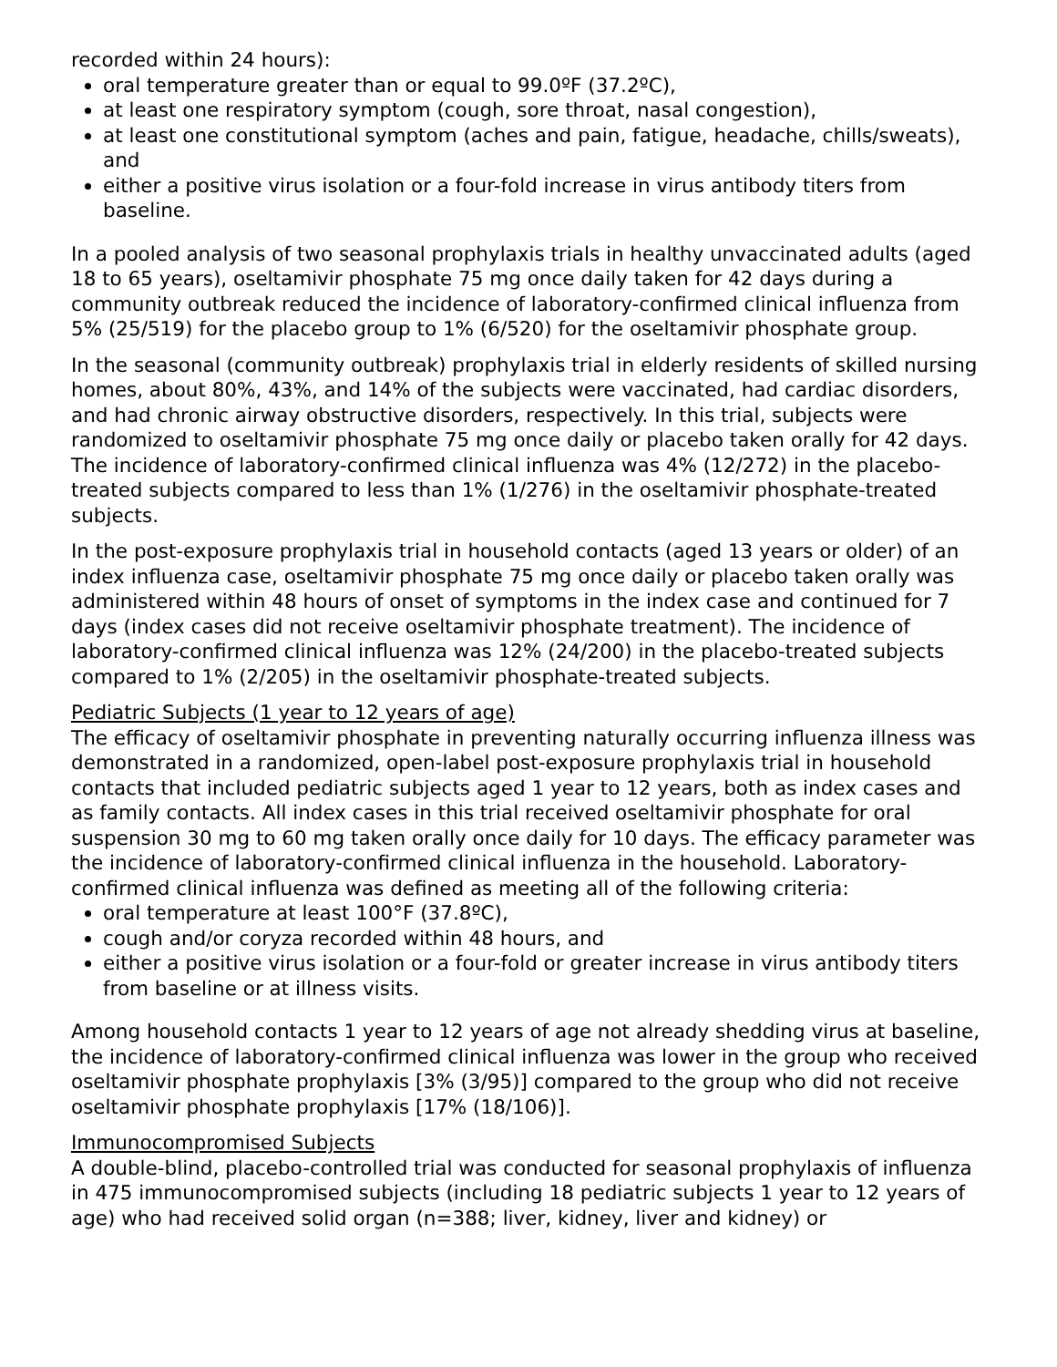recorded within 24 hours):
oral temperature greater than or equal to 99.0ºF (37.2ºC),
at least one respiratory symptom (cough, sore throat, nasal congestion),
at least one constitutional symptom (aches and pain, fatigue, headache, chills/sweats), and
either a positive virus isolation or a four-fold increase in virus antibody titers from baseline.
In a pooled analysis of two seasonal prophylaxis trials in healthy unvaccinated adults (aged 18 to 65 years), oseltamivir phosphate 75 mg once daily taken for 42 days during a community outbreak reduced the incidence of laboratory-confirmed clinical influenza from 5% (25/519) for the placebo group to 1% (6/520) for the oseltamivir phosphate group.
In the seasonal (community outbreak) prophylaxis trial in elderly residents of skilled nursing homes, about 80%, 43%, and 14% of the subjects were vaccinated, had cardiac disorders, and had chronic airway obstructive disorders, respectively. In this trial, subjects were randomized to oseltamivir phosphate 75 mg once daily or placebo taken orally for 42 days. The incidence of laboratory-confirmed clinical influenza was 4% (12/272) in the placebo-treated subjects compared to less than 1% (1/276) in the oseltamivir phosphate-treated subjects.
In the post-exposure prophylaxis trial in household contacts (aged 13 years or older) of an index influenza case, oseltamivir phosphate 75 mg once daily or placebo taken orally was administered within 48 hours of onset of symptoms in the index case and continued for 7 days (index cases did not receive oseltamivir phosphate treatment). The incidence of laboratory-confirmed clinical influenza was 12% (24/200) in the placebo-treated subjects compared to 1% (2/205) in the oseltamivir phosphate-treated subjects.
Pediatric Subjects (1 year to 12 years of age)
The efficacy of oseltamivir phosphate in preventing naturally occurring influenza illness was demonstrated in a randomized, open-label post-exposure prophylaxis trial in household contacts that included pediatric subjects aged 1 year to 12 years, both as index cases and as family contacts. All index cases in this trial received oseltamivir phosphate for oral suspension 30 mg to 60 mg taken orally once daily for 10 days. The efficacy parameter was the incidence of laboratory-confirmed clinical influenza in the household. Laboratory-confirmed clinical influenza was defined as meeting all of the following criteria:
oral temperature at least 100°F (37.8ºC),
cough and/or coryza recorded within 48 hours, and
either a positive virus isolation or a four-fold or greater increase in virus antibody titers from baseline or at illness visits.
Among household contacts 1 year to 12 years of age not already shedding virus at baseline, the incidence of laboratory-confirmed clinical influenza was lower in the group who received oseltamivir phosphate prophylaxis [3% (3/95)] compared to the group who did not receive oseltamivir phosphate prophylaxis [17% (18/106)].
Immunocompromised Subjects
A double-blind, placebo-controlled trial was conducted for seasonal prophylaxis of influenza in 475 immunocompromised subjects (including 18 pediatric subjects 1 year to 12 years of age) who had received solid organ (n=388; liver, kidney, liver and kidney) or